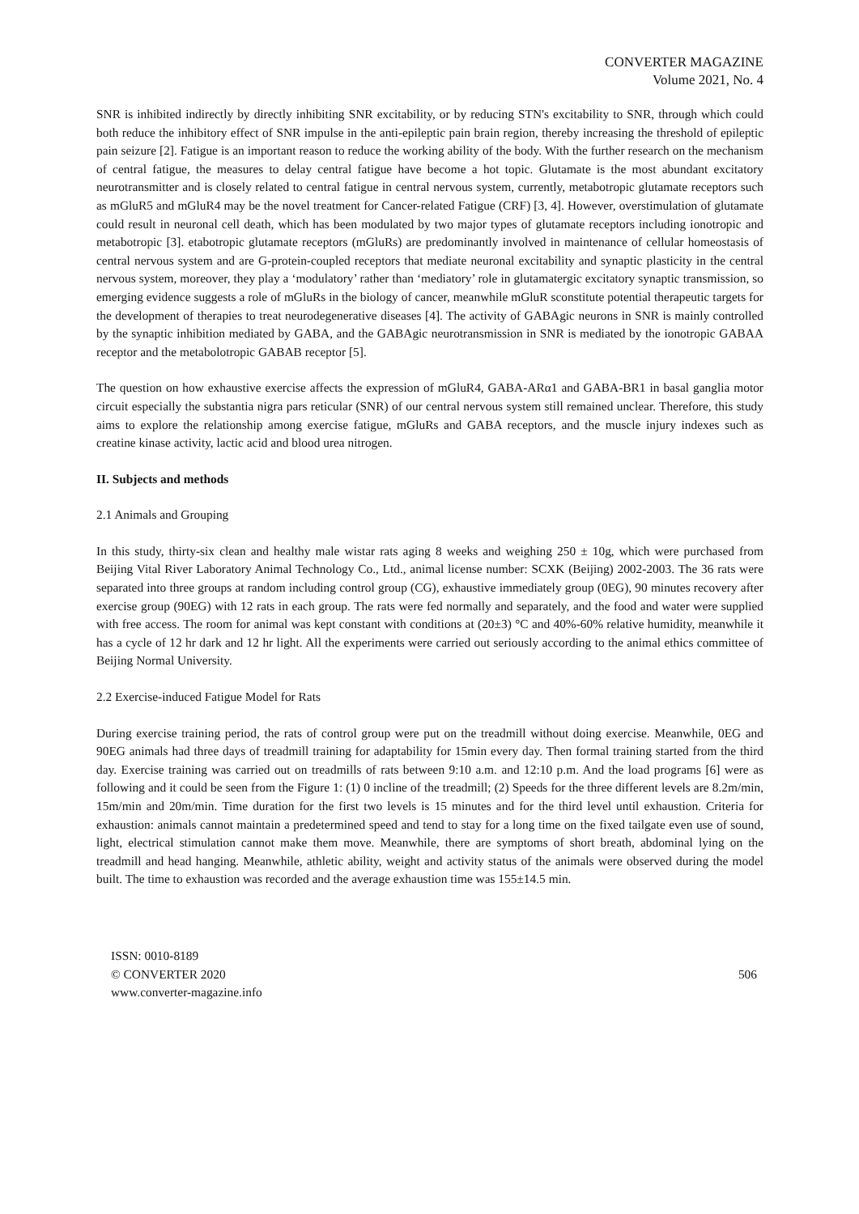CONVERTER MAGAZINE
Volume 2021, No. 4
SNR is inhibited indirectly by directly inhibiting SNR excitability, or by reducing STN's excitability to SNR, through which could both reduce the inhibitory effect of SNR impulse in the anti-epileptic pain brain region, thereby increasing the threshold of epileptic pain seizure [2]. Fatigue is an important reason to reduce the working ability of the body. With the further research on the mechanism of central fatigue, the measures to delay central fatigue have become a hot topic. Glutamate is the most abundant excitatory neurotransmitter and is closely related to central fatigue in central nervous system, currently, metabotropic glutamate receptors such as mGluR5 and mGluR4 may be the novel treatment for Cancer-related Fatigue (CRF) [3, 4]. However, overstimulation of glutamate could result in neuronal cell death, which has been modulated by two major types of glutamate receptors including ionotropic and metabotropic [3]. etabotropic glutamate receptors (mGluRs) are predominantly involved in maintenance of cellular homeostasis of central nervous system and are G-protein-coupled receptors that mediate neuronal excitability and synaptic plasticity in the central nervous system, moreover, they play a ‘modulatory’ rather than ‘mediatory’ role in glutamatergic excitatory synaptic transmission, so emerging evidence suggests a role of mGluRs in the biology of cancer, meanwhile mGluR sconstitute potential therapeutic targets for the development of therapies to treat neurodegenerative diseases [4]. The activity of GABAgic neurons in SNR is mainly controlled by the synaptic inhibition mediated by GABA, and the GABAgic neurotransmission in SNR is mediated by the ionotropic GABAA receptor and the metabolotropic GABAB receptor [5].
The question on how exhaustive exercise affects the expression of mGluR4, GABA-ARα1 and GABA-BR1 in basal ganglia motor circuit especially the substantia nigra pars reticular (SNR) of our central nervous system still remained unclear. Therefore, this study aims to explore the relationship among exercise fatigue, mGluRs and GABA receptors, and the muscle injury indexes such as creatine kinase activity, lactic acid and blood urea nitrogen.
II. Subjects and methods
2.1 Animals and Grouping
In this study, thirty-six clean and healthy male wistar rats aging 8 weeks and weighing 250 ± 10g, which were purchased from Beijing Vital River Laboratory Animal Technology Co., Ltd., animal license number: SCXK (Beijing) 2002-2003. The 36 rats were separated into three groups at random including control group (CG), exhaustive immediately group (0EG), 90 minutes recovery after exercise group (90EG) with 12 rats in each group. The rats were fed normally and separately, and the food and water were supplied with free access. The room for animal was kept constant with conditions at (20±3) °C and 40%-60% relative humidity, meanwhile it has a cycle of 12 hr dark and 12 hr light. All the experiments were carried out seriously according to the animal ethics committee of Beijing Normal University.
2.2 Exercise-induced Fatigue Model for Rats
During exercise training period, the rats of control group were put on the treadmill without doing exercise. Meanwhile, 0EG and 90EG animals had three days of treadmill training for adaptability for 15min every day. Then formal training started from the third day. Exercise training was carried out on treadmills of rats between 9:10 a.m. and 12:10 p.m. And the load programs [6] were as following and it could be seen from the Figure 1: (1) 0 incline of the treadmill; (2) Speeds for the three different levels are 8.2m/min, 15m/min and 20m/min. Time duration for the first two levels is 15 minutes and for the third level until exhaustion. Criteria for exhaustion: animals cannot maintain a predetermined speed and tend to stay for a long time on the fixed tailgate even use of sound, light, electrical stimulation cannot make them move. Meanwhile, there are symptoms of short breath, abdominal lying on the treadmill and head hanging. Meanwhile, athletic ability, weight and activity status of the animals were observed during the model built. The time to exhaustion was recorded and the average exhaustion time was 155±14.5 min.
ISSN: 0010-8189
© CONVERTER 2020
www.converter-magazine.info
506